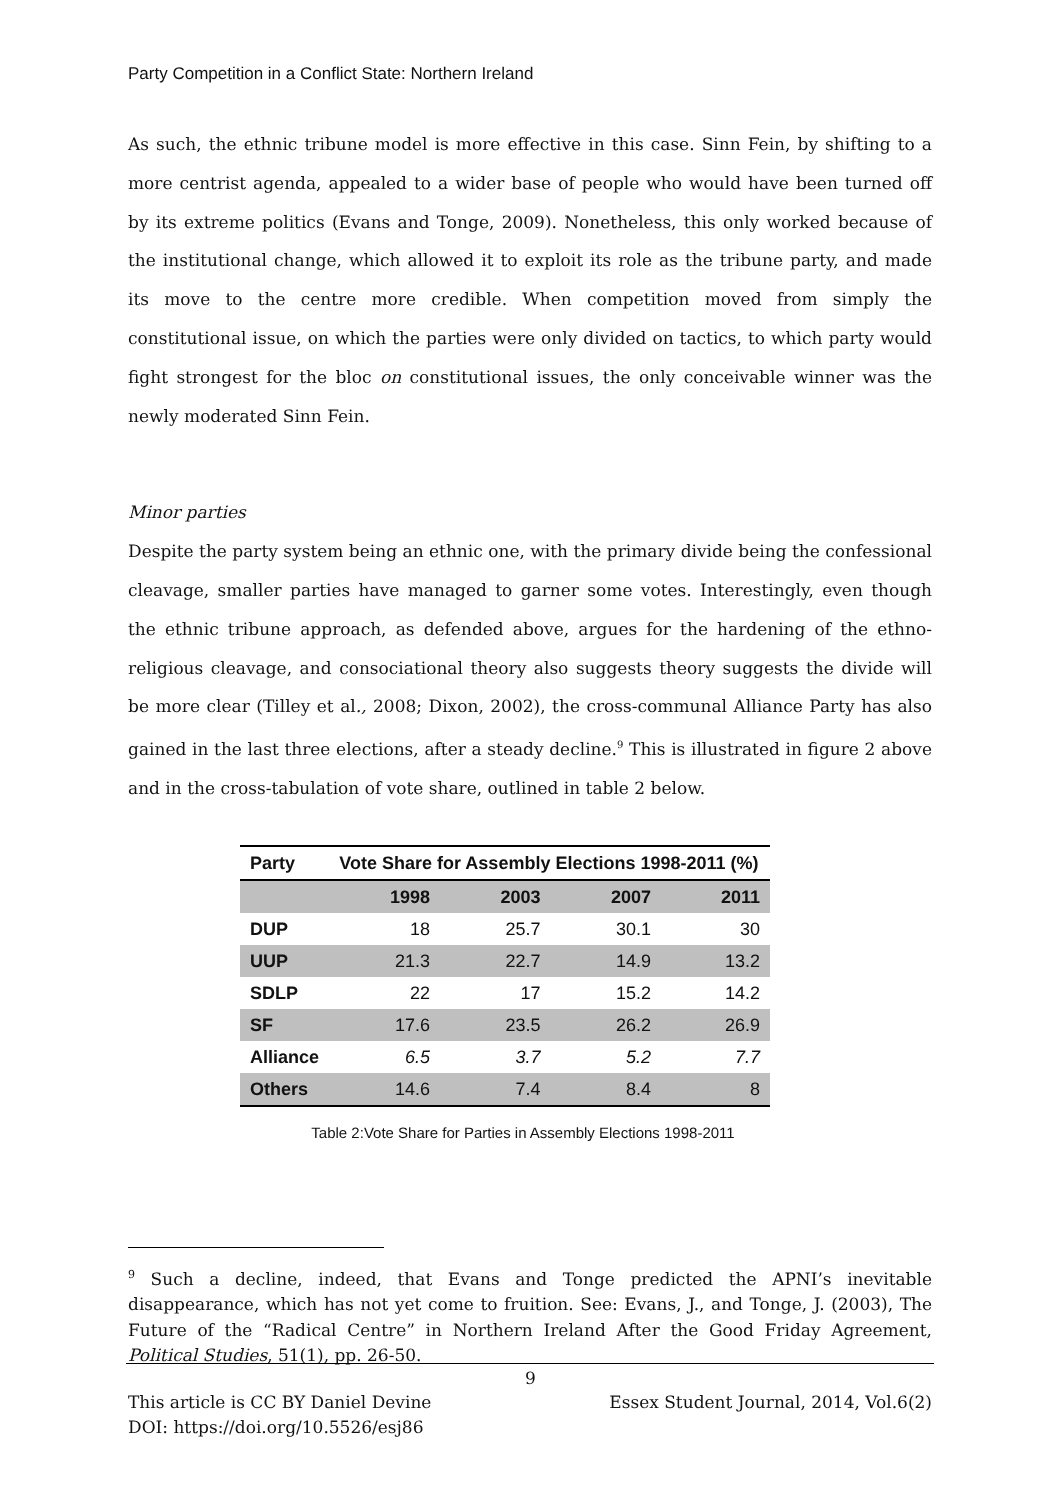Party Competition in a Conflict State: Northern Ireland
As such, the ethnic tribune model is more effective in this case. Sinn Fein, by shifting to a more centrist agenda, appealed to a wider base of people who would have been turned off by its extreme politics (Evans and Tonge, 2009). Nonetheless, this only worked because of the institutional change, which allowed it to exploit its role as the tribune party, and made its move to the centre more credible. When competition moved from simply the constitutional issue, on which the parties were only divided on tactics, to which party would fight strongest for the bloc on constitutional issues, the only conceivable winner was the newly moderated Sinn Fein.
Minor parties
Despite the party system being an ethnic one, with the primary divide being the confessional cleavage, smaller parties have managed to garner some votes. Interestingly, even though the ethnic tribune approach, as defended above, argues for the hardening of the ethno-religious cleavage, and consociational theory also suggests theory suggests the divide will be more clear (Tilley et al., 2008; Dixon, 2002), the cross-communal Alliance Party has also gained in the last three elections, after a steady decline.<sup>9</sup> This is illustrated in figure 2 above and in the cross-tabulation of vote share, outlined in table 2 below.
| Party | Vote Share for Assembly Elections 1998-2011 (%) | | | |
| --- | --- | --- | --- | --- |
| | 1998 | 2003 | 2007 | 2011 |
| DUP | 18 | 25.7 | 30.1 | 30 |
| UUP | 21.3 | 22.7 | 14.9 | 13.2 |
| SDLP | 22 | 17 | 15.2 | 14.2 |
| SF | 17.6 | 23.5 | 26.2 | 26.9 |
| Alliance | 6.5 | 3.7 | 5.2 | 7.7 |
| Others | 14.6 | 7.4 | 8.4 | 8 |
Table 2:Vote Share for Parties in Assembly Elections 1998-2011
<sup>9</sup> Such a decline, indeed, that Evans and Tonge predicted the APNI’s inevitable disappearance, which has not yet come to fruition. See: Evans, J., and Tonge, J. (2003), The Future of the “Radical Centre” in Northern Ireland After the Good Friday Agreement, Political Studies, 51(1), pp. 26-50.
9
This article is CC BY Daniel Devine
DOI: https://doi.org/10.5526/esj86
Essex Student Journal, 2014, Vol.6(2)